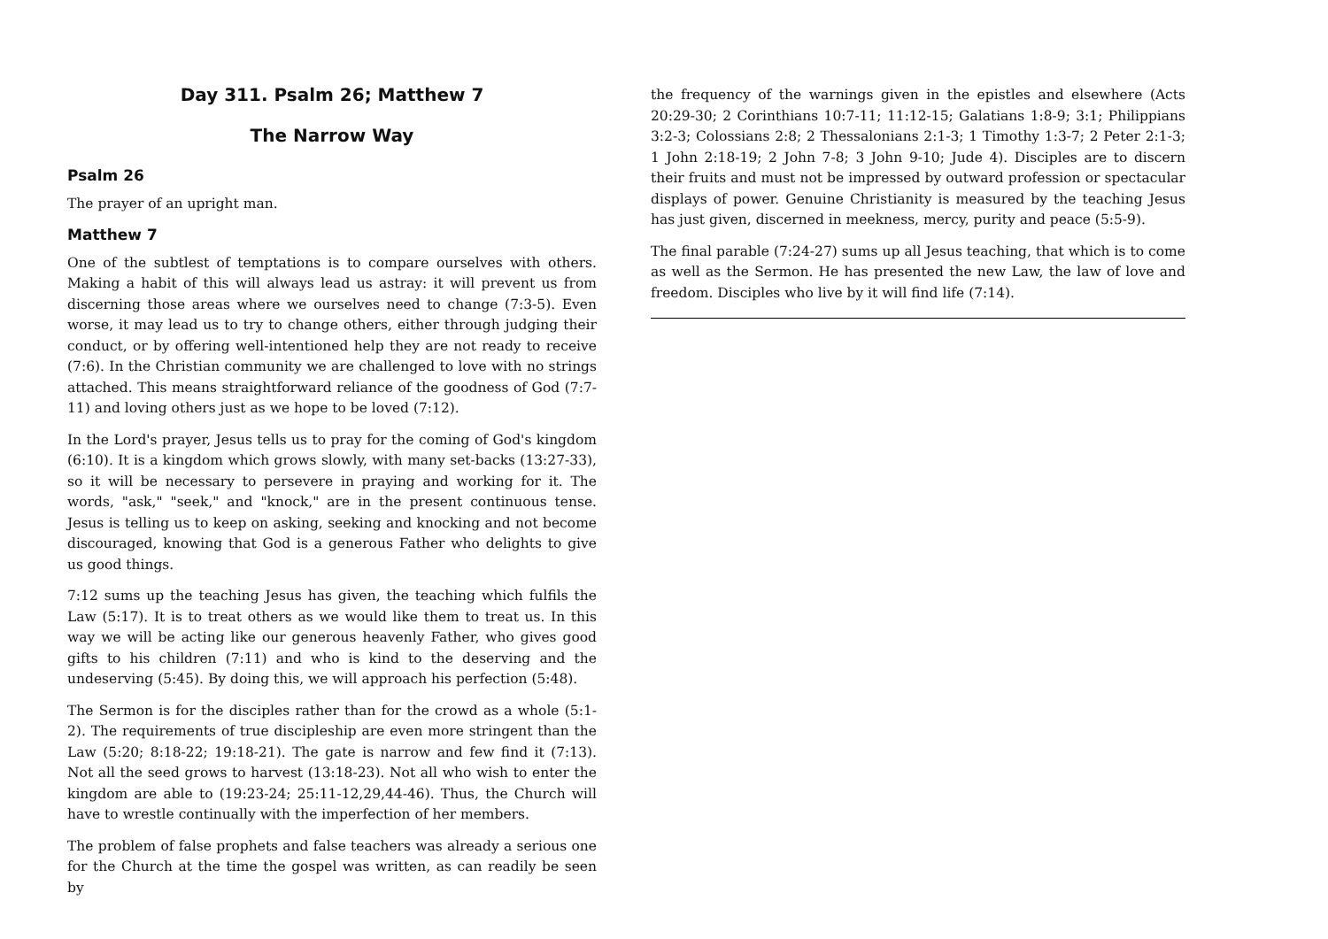Day 311. Psalm 26; Matthew 7
The Narrow Way
Psalm 26
The prayer of an upright man.
Matthew 7
One of the subtlest of temptations is to compare ourselves with others. Making a habit of this will always lead us astray: it will prevent us from discerning those areas where we ourselves need to change (7:3-5). Even worse, it may lead us to try to change others, either through judging their conduct, or by offering well-intentioned help they are not ready to receive (7:6). In the Christian community we are challenged to love with no strings attached. This means straightforward reliance of the goodness of God (7:7-11) and loving others just as we hope to be loved (7:12).
In the Lord's prayer, Jesus tells us to pray for the coming of God's kingdom (6:10). It is a kingdom which grows slowly, with many set-backs (13:27-33), so it will be necessary to persevere in praying and working for it. The words, "ask," "seek," and "knock," are in the present continuous tense. Jesus is telling us to keep on asking, seeking and knocking and not become discouraged, knowing that God is a generous Father who delights to give us good things.
7:12 sums up the teaching Jesus has given, the teaching which fulfils the Law (5:17). It is to treat others as we would like them to treat us. In this way we will be acting like our generous heavenly Father, who gives good gifts to his children (7:11) and who is kind to the deserving and the undeserving (5:45). By doing this, we will approach his perfection (5:48).
The Sermon is for the disciples rather than for the crowd as a whole (5:1-2). The requirements of true discipleship are even more stringent than the Law (5:20; 8:18-22; 19:18-21). The gate is narrow and few find it (7:13). Not all the seed grows to harvest (13:18-23). Not all who wish to enter the kingdom are able to (19:23-24; 25:11-12,29,44-46). Thus, the Church will have to wrestle continually with the imperfection of her members.
The problem of false prophets and false teachers was already a serious one for the Church at the time the gospel was written, as can readily be seen by
the frequency of the warnings given in the epistles and elsewhere (Acts 20:29-30; 2 Corinthians 10:7-11; 11:12-15; Galatians 1:8-9; 3:1; Philippians 3:2-3; Colossians 2:8; 2 Thessalonians 2:1-3; 1 Timothy 1:3-7; 2 Peter 2:1-3; 1 John 2:18-19; 2 John 7-8; 3 John 9-10; Jude 4). Disciples are to discern their fruits and must not be impressed by outward profession or spectacular displays of power. Genuine Christianity is measured by the teaching Jesus has just given, discerned in meekness, mercy, purity and peace (5:5-9).
The final parable (7:24-27) sums up all Jesus teaching, that which is to come as well as the Sermon. He has presented the new Law, the law of love and freedom. Disciples who live by it will find life (7:14).